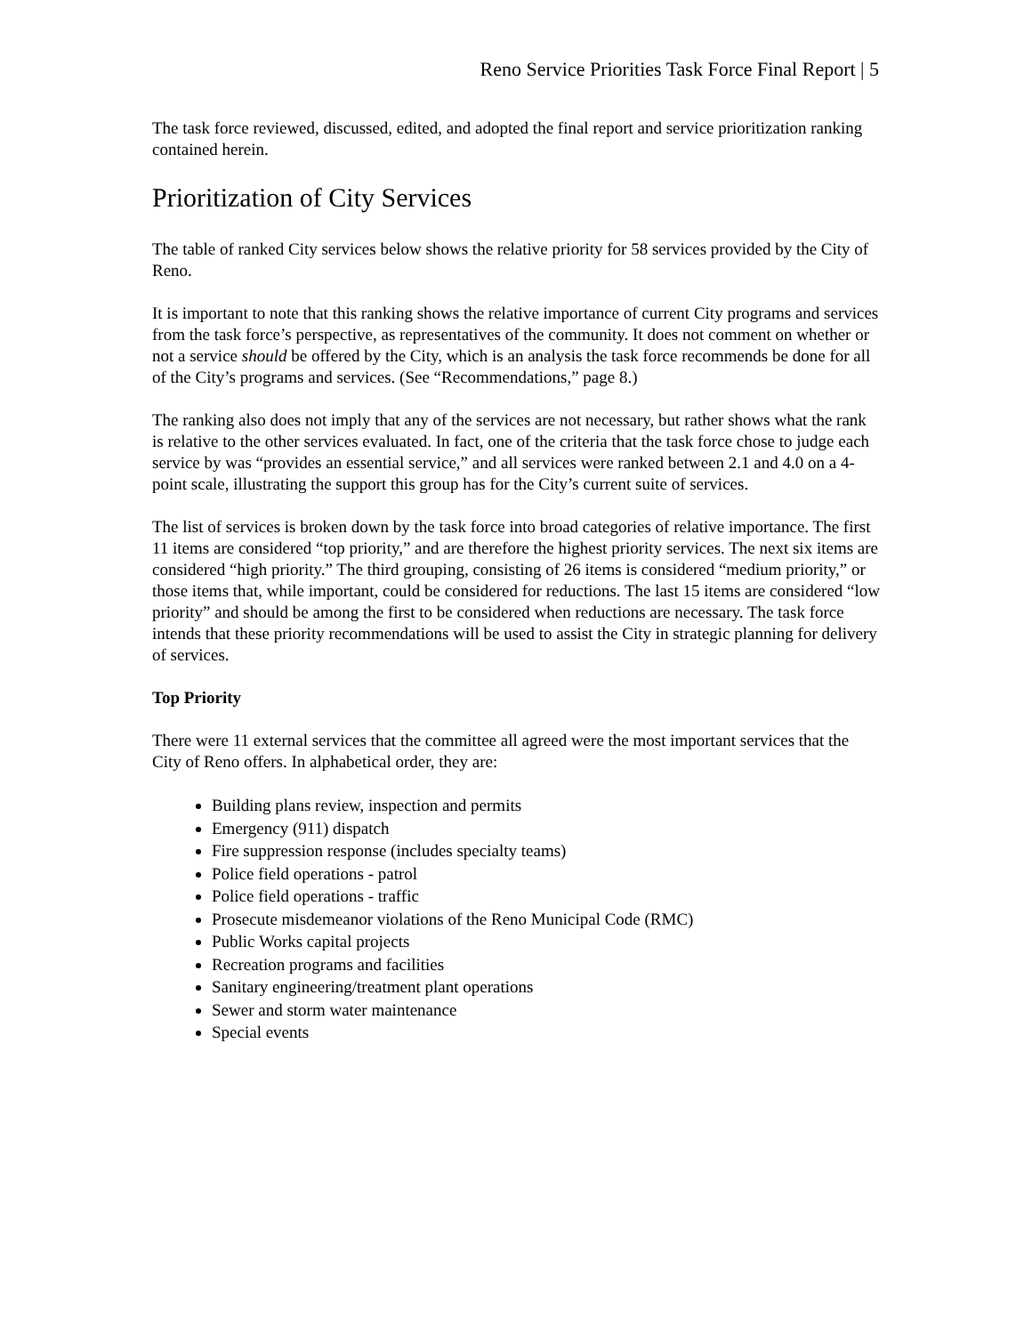Reno Service Priorities Task Force Final Report | 5
The task force reviewed, discussed, edited, and adopted the final report and service prioritization ranking contained herein.
Prioritization of City Services
The table of ranked City services below shows the relative priority for 58 services provided by the City of Reno.
It is important to note that this ranking shows the relative importance of current City programs and services from the task force’s perspective, as representatives of the community. It does not comment on whether or not a service should be offered by the City, which is an analysis the task force recommends be done for all of the City’s programs and services. (See “Recommendations,” page 8.)
The ranking also does not imply that any of the services are not necessary, but rather shows what the rank is relative to the other services evaluated. In fact, one of the criteria that the task force chose to judge each service by was “provides an essential service,” and all services were ranked between 2.1 and 4.0 on a 4-point scale, illustrating the support this group has for the City’s current suite of services.
The list of services is broken down by the task force into broad categories of relative importance. The first 11 items are considered “top priority,” and are therefore the highest priority services. The next six items are considered “high priority.” The third grouping, consisting of 26 items is considered “medium priority,” or those items that, while important, could be considered for reductions. The last 15 items are considered “low priority” and should be among the first to be considered when reductions are necessary. The task force intends that these priority recommendations will be used to assist the City in strategic planning for delivery of services.
Top Priority
There were 11 external services that the committee all agreed were the most important services that the City of Reno offers. In alphabetical order, they are:
Building plans review, inspection and permits
Emergency (911) dispatch
Fire suppression response (includes specialty teams)
Police field operations - patrol
Police field operations - traffic
Prosecute misdemeanor violations of the Reno Municipal Code (RMC)
Public Works capital projects
Recreation programs and facilities
Sanitary engineering/treatment plant operations
Sewer and storm water maintenance
Special events